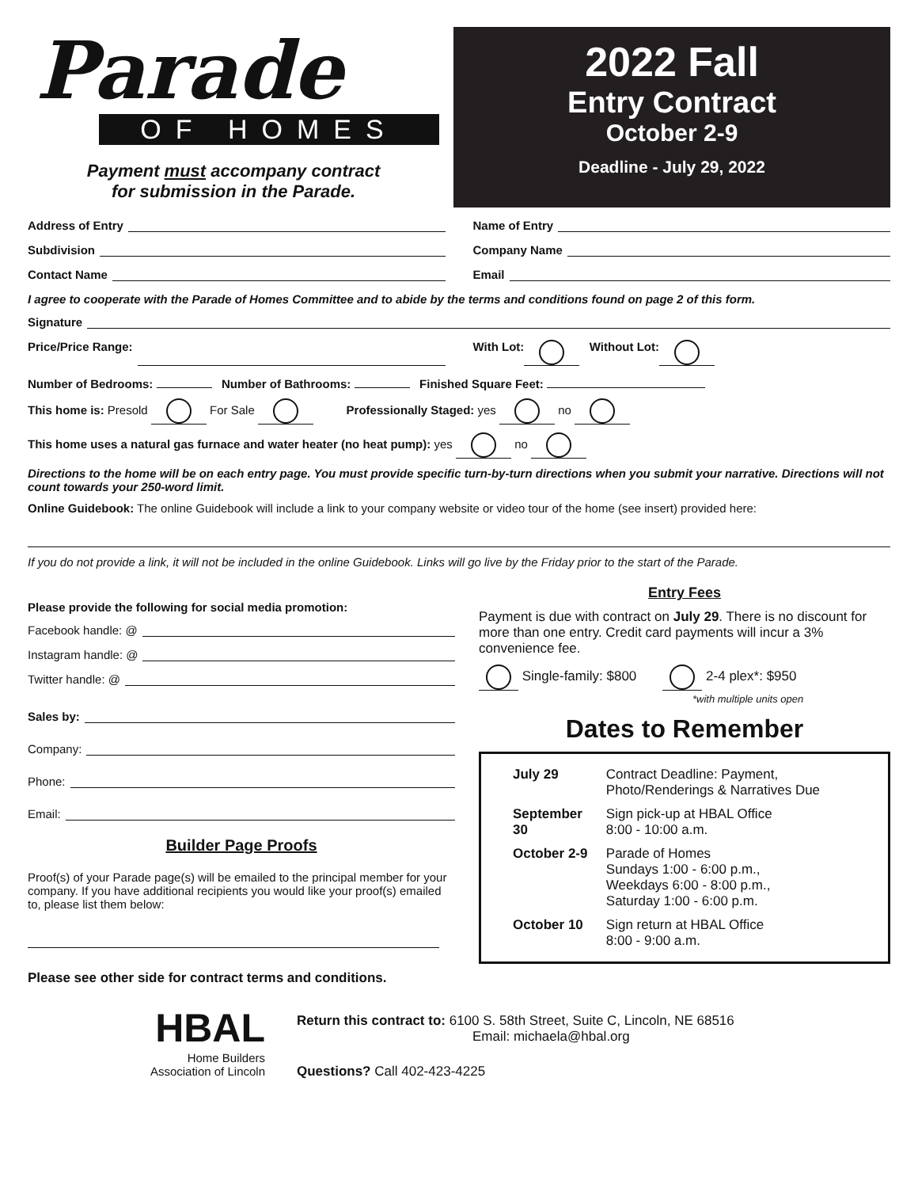Parade
OF HOMES
Payment must accompany contract
for submission in the Parade.
2022 Fall
Entry Contract
October 2-9
Deadline - July 29, 2022
Address of Entry Name of Entry
Subdivision Company Name
Contact Name Email
I agree to cooperate with the Parade of Homes Committee and to abide by the terms and conditions found on page 2 of this form.
Signature
Price/Price Range: With Lot: Without Lot:
Number of Bedrooms: Number of Bathrooms: Finished Square Feet:
This home is: Presold For Sale Professionally Staged: yes no
This home uses a natural gas furnace and water heater (no heat pump): yes no
Directions to the home will be on each entry page. You must provide specific turn-by-turn directions when you submit your narrative. Directions will not count towards your 250-word limit.
Online Guidebook: The online Guidebook will include a link to your company website or video tour of the home (see insert) provided here:
If you do not provide a link, it will not be included in the online Guidebook. Links will go live by the Friday prior to the start of the Parade.
Please provide the following for social media promotion:
Facebook handle: @
Instagram handle: @
Twitter handle: @
Sales by:
Company:
Phone:
Email:
Builder Page Proofs
Proof(s) of your Parade page(s) will be emailed to the principal member for your company. If you have additional recipients you would like your proof(s) emailed to, please list them below:
Please see other side for contract terms and conditions.
Entry Fees
Payment is due with contract on July 29. There is no discount for more than one entry. Credit card payments will incur a 3% convenience fee.
Single-family: $800 2-4 plex*: $950
*with multiple units open
Dates to Remember
| July 29 | Contract Deadline: Payment, Photo/Renderings & Narratives Due |
| September 30 | Sign pick-up at HBAL Office 8:00 - 10:00 a.m. |
| October 2-9 | Parade of Homes Sundays 1:00 - 6:00 p.m., Weekdays 6:00 - 8:00 p.m., Saturday 1:00 - 6:00 p.m. |
| October 10 | Sign return at HBAL Office 8:00 - 9:00 a.m. |
HBAL
Home Builders
Association of Lincoln
Return this contract to: 6100 S. 58th Street, Suite C, Lincoln, NE 68516
Email: michaela@hbal.org
Questions? Call 402-423-4225